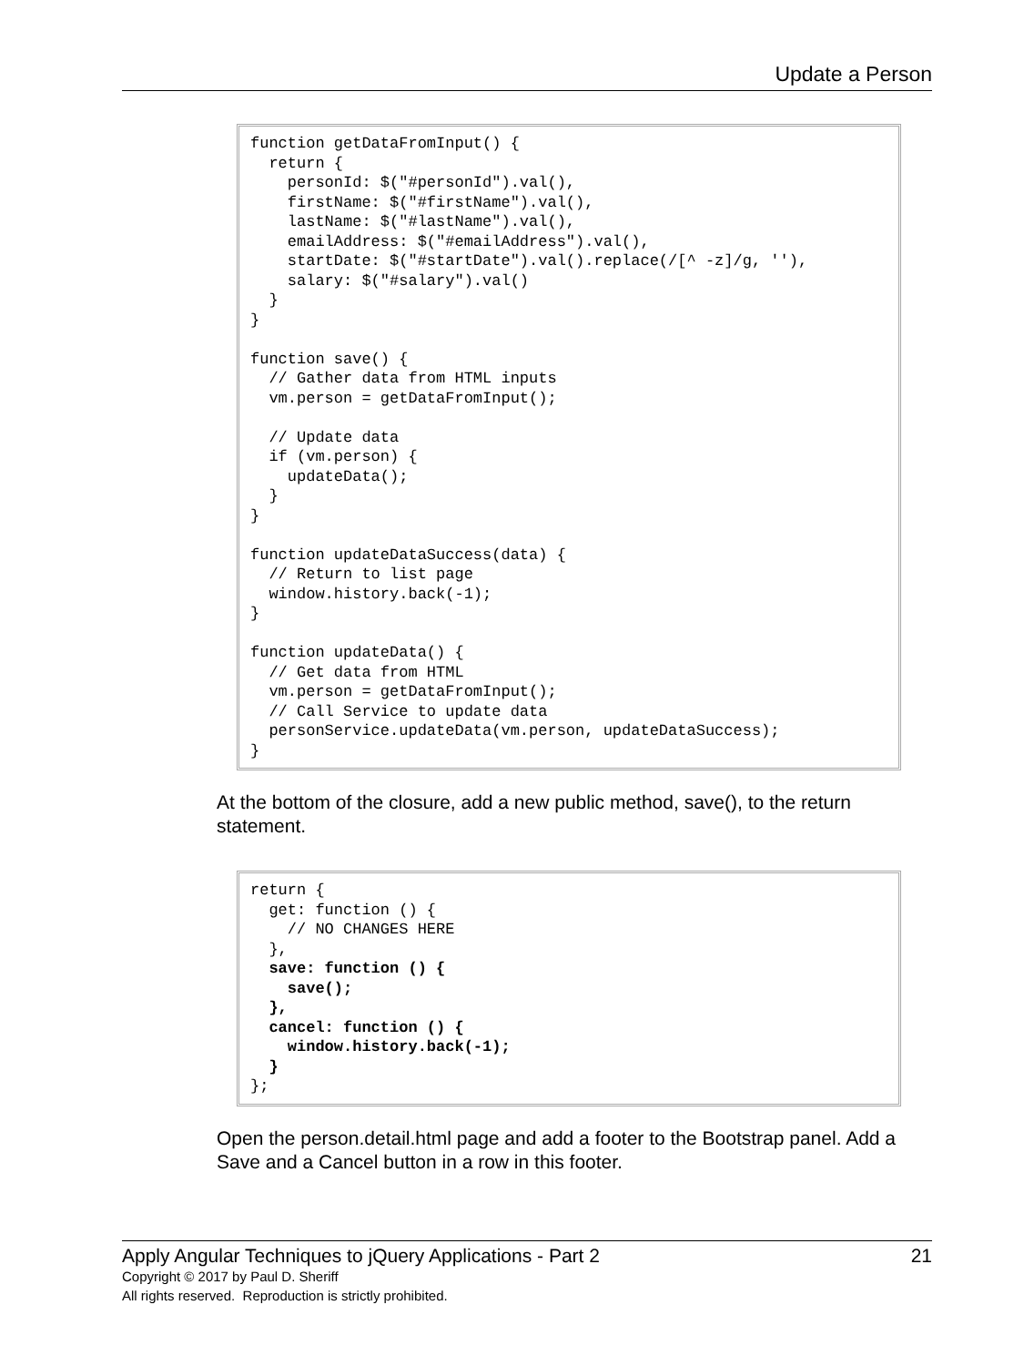Update a Person
function getDataFromInput() {
  return {
    personId: $("#personId").val(),
    firstName: $("#firstName").val(),
    lastName: $("#lastName").val(),
    emailAddress: $("#emailAddress").val(),
    startDate: $("#startDate").val().replace(/[^ -z]/g, ''),
    salary: $("#salary").val()
  }
}

function save() {
  // Gather data from HTML inputs
  vm.person = getDataFromInput();

  // Update data
  if (vm.person) {
    updateData();
  }
}

function updateDataSuccess(data) {
  // Return to list page
  window.history.back(-1);
}

function updateData() {
  // Get data from HTML
  vm.person = getDataFromInput();
  // Call Service to update data
  personService.updateData(vm.person, updateDataSuccess);
}
At the bottom of the closure, add a new public method, save(), to the return statement.
return {
  get: function () {
    // NO CHANGES HERE
  },
  save: function () {
    save();
  },
  cancel: function () {
    window.history.back(-1);
  }
};
Open the person.detail.html page and add a footer to the Bootstrap panel. Add a Save and a Cancel button in a row in this footer.
Apply Angular Techniques to jQuery Applications - Part 2 21
Copyright © 2017 by Paul D. Sheriff
All rights reserved. Reproduction is strictly prohibited.